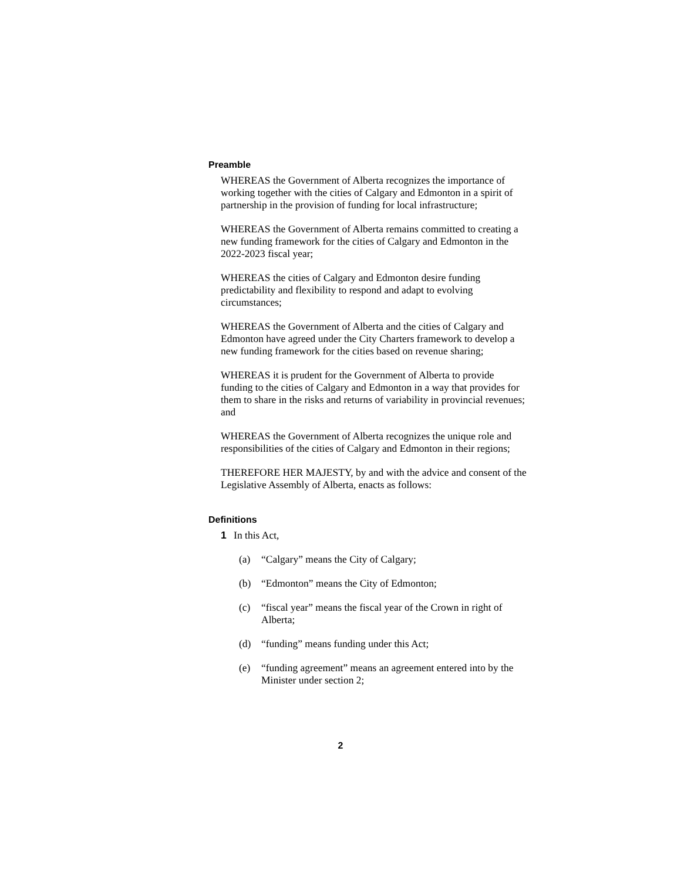Preamble
WHEREAS the Government of Alberta recognizes the importance of working together with the cities of Calgary and Edmonton in a spirit of partnership in the provision of funding for local infrastructure;
WHEREAS the Government of Alberta remains committed to creating a new funding framework for the cities of Calgary and Edmonton in the 2022-2023 fiscal year;
WHEREAS the cities of Calgary and Edmonton desire funding predictability and flexibility to respond and adapt to evolving circumstances;
WHEREAS the Government of Alberta and the cities of Calgary and Edmonton have agreed under the City Charters framework to develop a new funding framework for the cities based on revenue sharing;
WHEREAS it is prudent for the Government of Alberta to provide funding to the cities of Calgary and Edmonton in a way that provides for them to share in the risks and returns of variability in provincial revenues; and
WHEREAS the Government of Alberta recognizes the unique role and responsibilities of the cities of Calgary and Edmonton in their regions;
THEREFORE HER MAJESTY, by and with the advice and consent of the Legislative Assembly of Alberta, enacts as follows:
Definitions
1 In this Act,
(a) “Calgary” means the City of Calgary;
(b) “Edmonton” means the City of Edmonton;
(c) “fiscal year” means the fiscal year of the Crown in right of Alberta;
(d) “funding” means funding under this Act;
(e) “funding agreement” means an agreement entered into by the Minister under section 2;
2